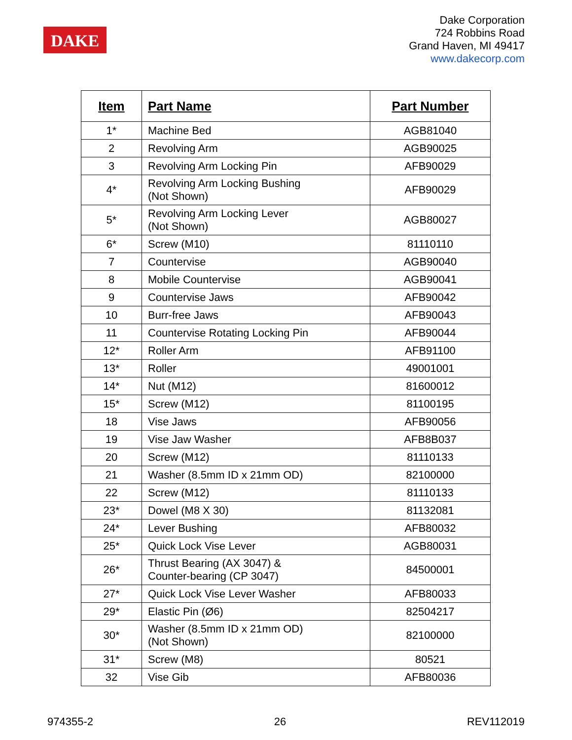DAKE
Dake Corporation
724 Robbins Road
Grand Haven, MI 49417
www.dakecorp.com
| Item | Part Name | Part Number |
| --- | --- | --- |
| 1* | Machine Bed | AGB81040 |
| 2 | Revolving Arm | AGB90025 |
| 3 | Revolving Arm Locking Pin | AFB90029 |
| 4* | Revolving Arm Locking Bushing (Not Shown) | AFB90029 |
| 5* | Revolving Arm Locking Lever (Not Shown) | AGB80027 |
| 6* | Screw (M10) | 81110110 |
| 7 | Countervise | AGB90040 |
| 8 | Mobile Countervise | AGB90041 |
| 9 | Countervise Jaws | AFB90042 |
| 10 | Burr-free Jaws | AFB90043 |
| 11 | Countervise Rotating Locking Pin | AFB90044 |
| 12* | Roller Arm | AFB91100 |
| 13* | Roller | 49001001 |
| 14* | Nut (M12) | 81600012 |
| 15* | Screw (M12) | 81100195 |
| 18 | Vise Jaws | AFB90056 |
| 19 | Vise Jaw Washer | AFB8B037 |
| 20 | Screw (M12) | 81110133 |
| 21 | Washer (8.5mm ID x 21mm OD) | 82100000 |
| 22 | Screw (M12) | 81110133 |
| 23* | Dowel (M8 X 30) | 81132081 |
| 24* | Lever Bushing | AFB80032 |
| 25* | Quick Lock Vise Lever | AGB80031 |
| 26* | Thrust Bearing (AX 3047) & Counter-bearing (CP 3047) | 84500001 |
| 27* | Quick Lock Vise Lever Washer | AFB80033 |
| 29* | Elastic Pin (Ø6) | 82504217 |
| 30* | Washer (8.5mm ID x 21mm OD) (Not Shown) | 82100000 |
| 31* | Screw (M8) | 80521 |
| 32 | Vise Gib | AFB80036 |
974355-2 26 REV112019